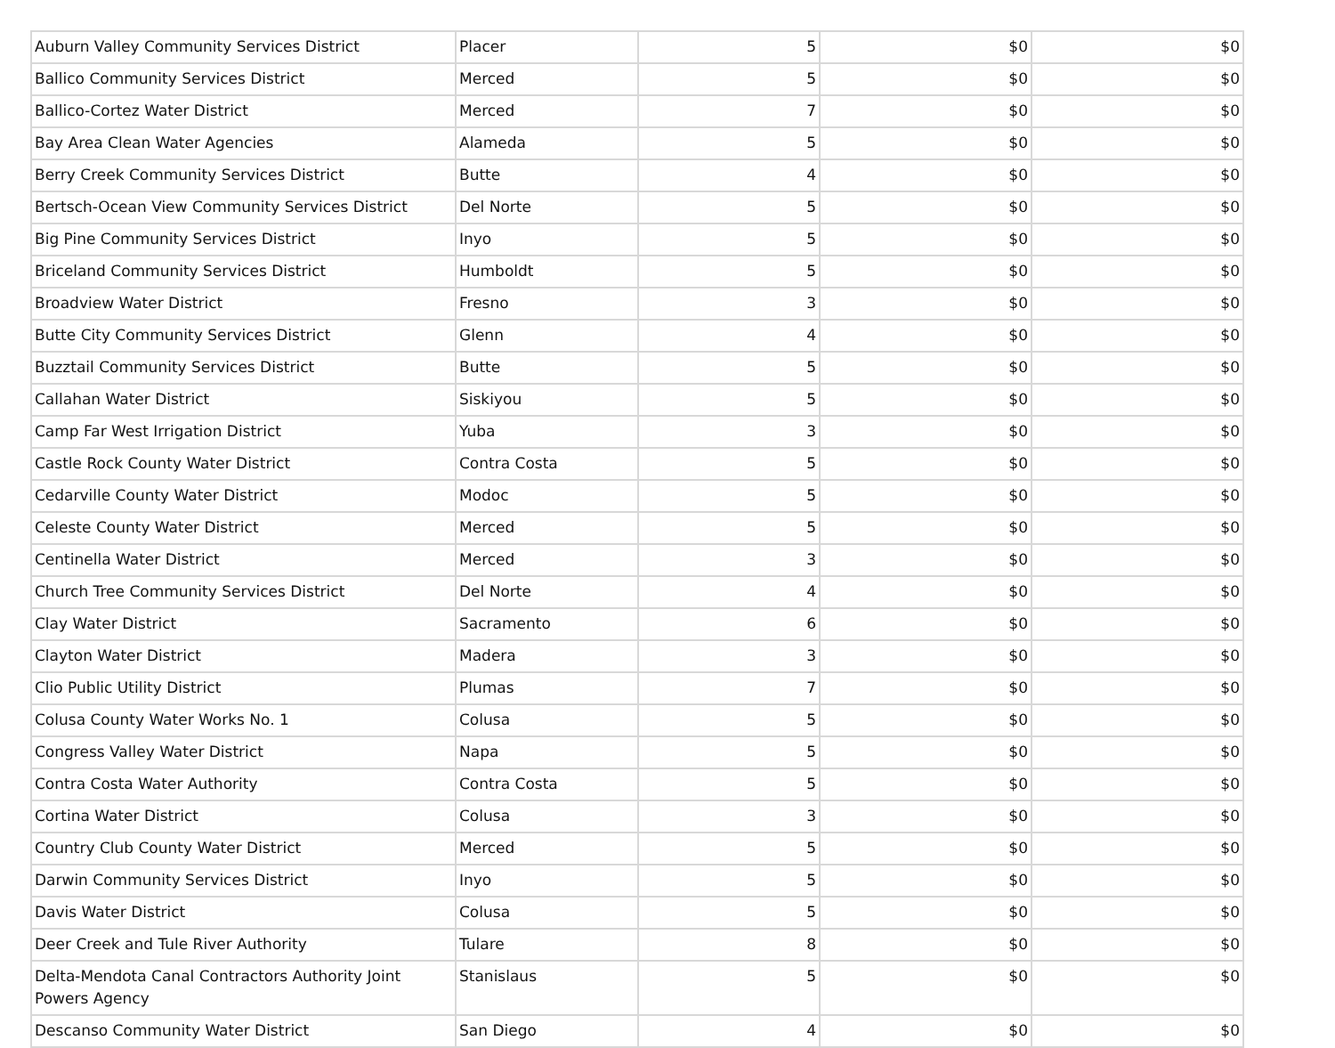| Auburn Valley Community Services District | Placer | 5 | $0 | $0 |
| Ballico Community Services District | Merced | 5 | $0 | $0 |
| Ballico-Cortez Water District | Merced | 7 | $0 | $0 |
| Bay Area Clean Water Agencies | Alameda | 5 | $0 | $0 |
| Berry Creek Community Services District | Butte | 4 | $0 | $0 |
| Bertsch-Ocean View Community Services District | Del Norte | 5 | $0 | $0 |
| Big Pine Community Services District | Inyo | 5 | $0 | $0 |
| Briceland Community Services District | Humboldt | 5 | $0 | $0 |
| Broadview Water District | Fresno | 3 | $0 | $0 |
| Butte City Community Services District | Glenn | 4 | $0 | $0 |
| Buzztail Community Services District | Butte | 5 | $0 | $0 |
| Callahan Water District | Siskiyou | 5 | $0 | $0 |
| Camp Far West Irrigation District | Yuba | 3 | $0 | $0 |
| Castle Rock County Water District | Contra Costa | 5 | $0 | $0 |
| Cedarville County Water District | Modoc | 5 | $0 | $0 |
| Celeste County Water District | Merced | 5 | $0 | $0 |
| Centinella Water District | Merced | 3 | $0 | $0 |
| Church Tree Community Services District | Del Norte | 4 | $0 | $0 |
| Clay Water District | Sacramento | 6 | $0 | $0 |
| Clayton Water District | Madera | 3 | $0 | $0 |
| Clio Public Utility District | Plumas | 7 | $0 | $0 |
| Colusa County Water Works No. 1 | Colusa | 5 | $0 | $0 |
| Congress Valley Water District | Napa | 5 | $0 | $0 |
| Contra Costa Water Authority | Contra Costa | 5 | $0 | $0 |
| Cortina Water District | Colusa | 3 | $0 | $0 |
| Country Club County Water District | Merced | 5 | $0 | $0 |
| Darwin Community Services District | Inyo | 5 | $0 | $0 |
| Davis Water District | Colusa | 5 | $0 | $0 |
| Deer Creek and Tule River Authority | Tulare | 8 | $0 | $0 |
| Delta-Mendota Canal Contractors Authority Joint Powers Agency | Stanislaus | 5 | $0 | $0 |
| Descanso Community Water District | San Diego | 4 | $0 | $0 |